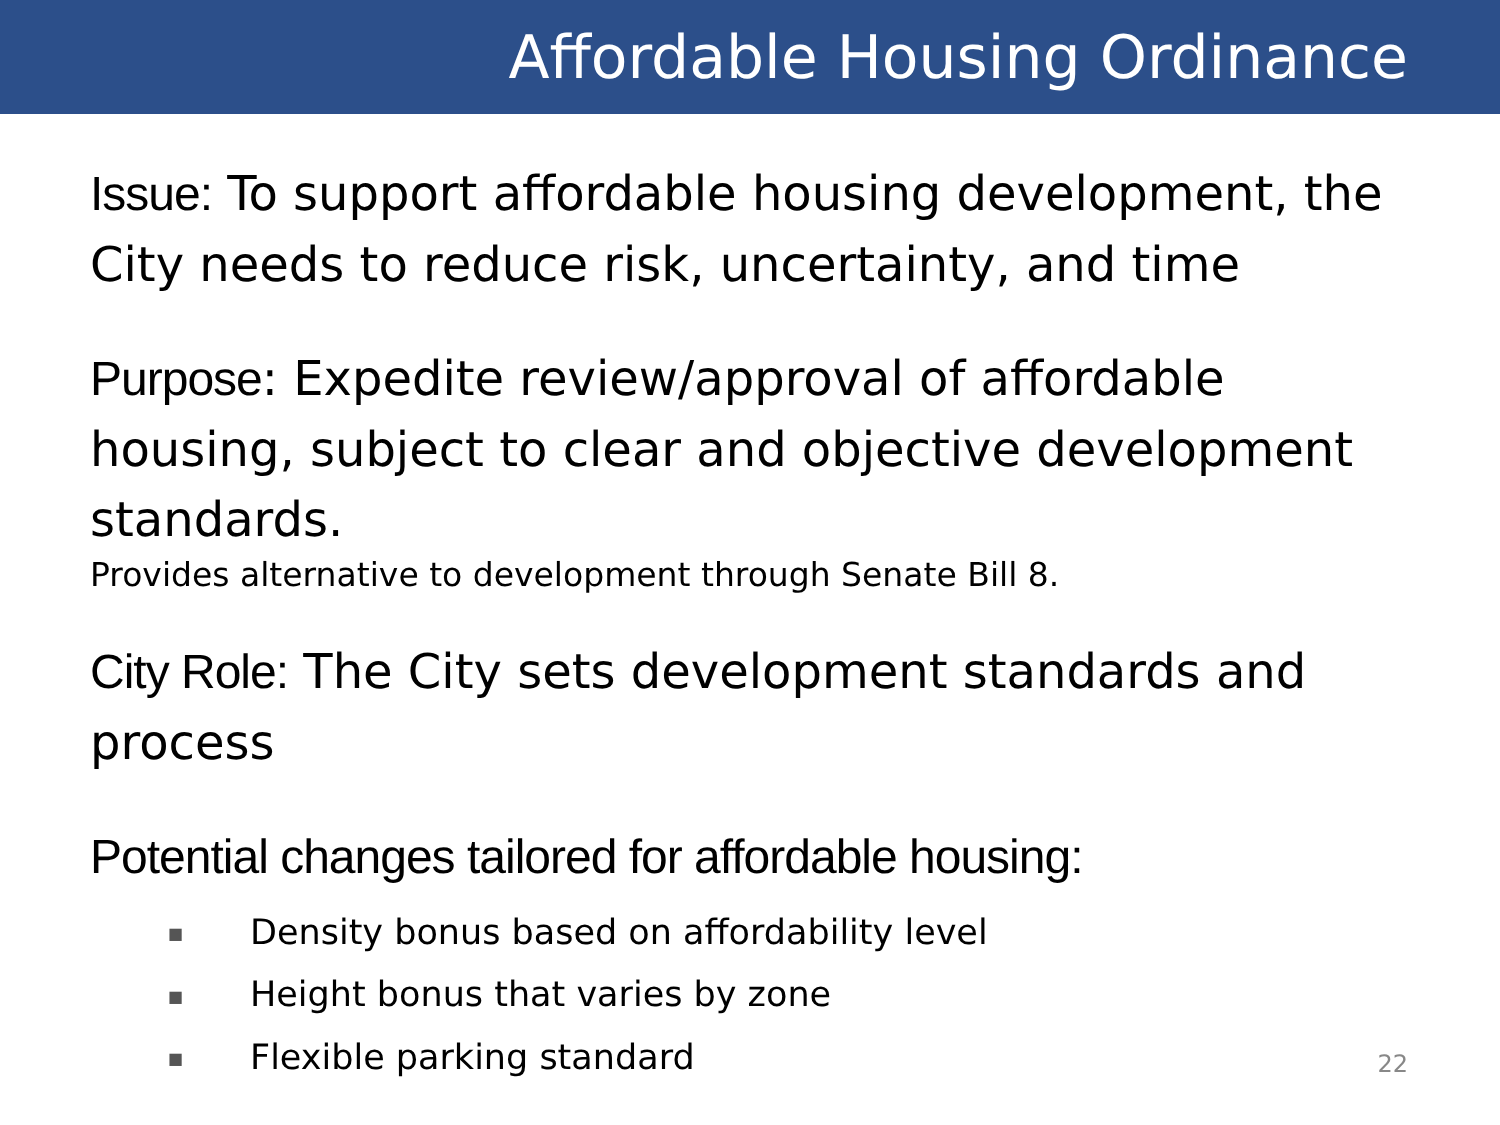Affordable Housing Ordinance
Issue: To support affordable housing development, the City needs to reduce risk, uncertainty, and time
Purpose: Expedite review/approval of affordable housing, subject to clear and objective development standards.
Provides alternative to development through Senate Bill 8.
City Role: The City sets development standards and process
Potential changes tailored for affordable housing:
■ Density bonus based on affordability level
■ Height bonus that varies by zone
■ Flexible parking standard
22